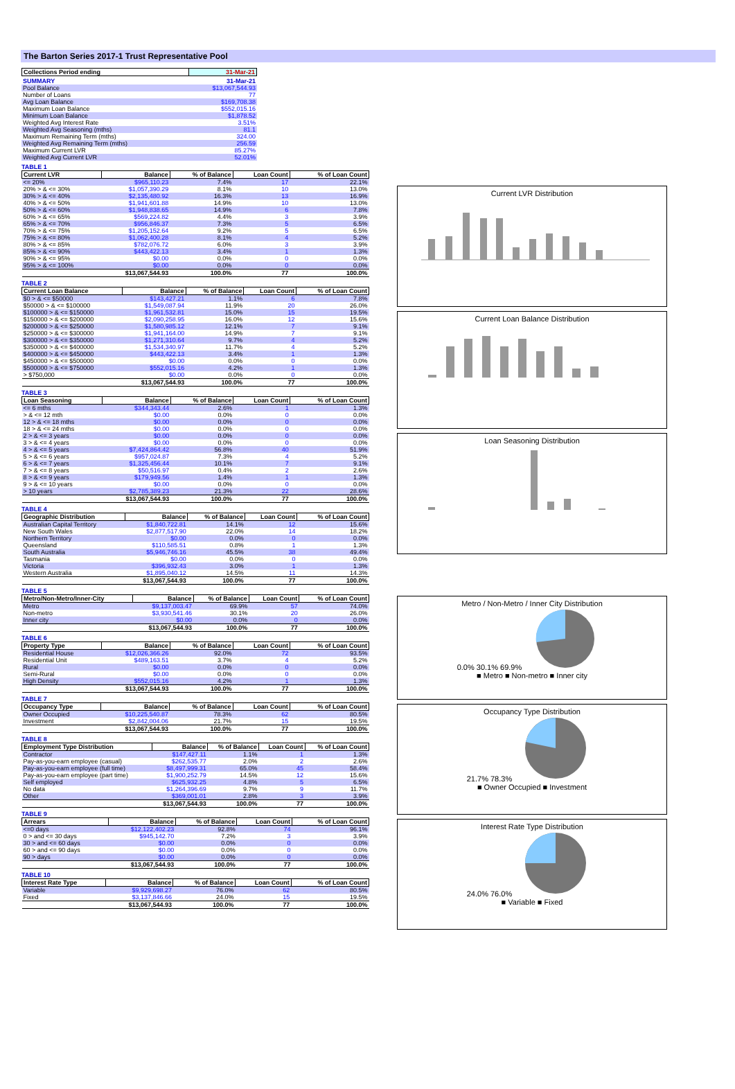The Barton Series 2017-1 Trust Representative Pool
| Collections Period ending | 31-Mar-21 |
| --- | --- |
| SUMMARY | 31-Mar-21 |
| Pool Balance | $13,067,544.93 |
| Number of Loans | 77 |
| Avg Loan Balance | $169,708.38 |
| Maximum Loan Balance | $552,015.16 |
| Minimum Loan Balance | $1,878.52 |
| Weighted Avg Interest Rate | 3.51% |
| Weighted Avg Seasoning (mths) | 81.1 |
| Maximum Remaining Term (mths) | 324.00 |
| Weighted Avg Remaining Term (mths) | 256.59 |
| Maximum Current LVR | 85.27% |
| Weighted Avg Current LVR | 52.01% |
TABLE 1
| Current LVR | Balance | % of Balance | Loan Count | % of Loan Count |
| --- | --- | --- | --- | --- |
| <= 20% | $965,110.23 | 7.4% | 17 | 22.1% |
| 20% > & <= 30% | $1,057,390.29 | 8.1% | 10 | 13.0% |
| 30% > & <= 40% | $2,135,480.92 | 16.3% | 13 | 16.9% |
| 40% > & <= 50% | $1,941,601.88 | 14.9% | 10 | 13.0% |
| 50% > & <= 60% | $1,948,838.65 | 14.9% | 6 | 7.8% |
| 60% > & <= 65% | $569,224.82 | 4.4% | 3 | 3.9% |
| 65% > & <= 70% | $956,846.37 | 7.3% | 5 | 6.5% |
| 70% > & <= 75% | $1,205,152.64 | 9.2% | 5 | 6.5% |
| 75% > & <= 80% | $1,062,400.28 | 8.1% | 4 | 5.2% |
| 80% > & <= 85% | $782,076.72 | 6.0% | 3 | 3.9% |
| 85% > & <= 90% | $443,422.13 | 3.4% | 1 | 1.3% |
| 90% > & <= 95% | $0.00 | 0.0% | 0 | 0.0% |
| 95% > & <= 100% | $0.00 | 0.0% | 0 | 0.0% |
| | $13,067,544.93 | 100.0% | 77 | 100.0% |
TABLE 2
| Current Loan Balance | Balance | % of Balance | Loan Count | % of Loan Count |
| --- | --- | --- | --- | --- |
| $0 > & <= $50000 | $143,427.21 | 1.1% | 6 | 7.8% |
| $50000 > & <= $100000 | $1,549,087.94 | 11.9% | 20 | 26.0% |
| $100000 > & <= $150000 | $1,961,532.81 | 15.0% | 15 | 19.5% |
| $150000 > & <= $200000 | $2,090,258.95 | 16.0% | 12 | 15.6% |
| $200000 > & <= $250000 | $1,580,985.12 | 12.1% | 7 | 9.1% |
| $250000 > & <= $300000 | $1,941,164.00 | 14.9% | 7 | 9.1% |
| $300000 > & <= $350000 | $1,271,310.64 | 9.7% | 4 | 5.2% |
| $350000 > & <= $400000 | $1,534,340.97 | 11.7% | 4 | 5.2% |
| $400000 > & <= $450000 | $443,422.13 | 3.4% | 1 | 1.3% |
| $450000 > & <= $500000 | $0.00 | 0.0% | 0 | 0.0% |
| $500000 > & <= $750000 | $552,015.16 | 4.2% | 1 | 1.3% |
| > $750,000 | $0.00 | 0.0% | 0 | 0.0% |
| | $13,067,544.93 | 100.0% | 77 | 100.0% |
TABLE 3
| Loan Seasoning | Balance | % of Balance | Loan Count | % of Loan Count |
| --- | --- | --- | --- | --- |
| <= 6 mths | $344,343.44 | 2.6% | 1 | 1.3% |
| > & <= 12 mth | $0.00 | 0.0% | 0 | 0.0% |
| 12 > & <= 18 mths | $0.00 | 0.0% | 0 | 0.0% |
| 18 > & <= 24 mths | $0.00 | 0.0% | 0 | 0.0% |
| 2 > & <= 3 years | $0.00 | 0.0% | 0 | 0.0% |
| 3 > & <= 4 years | $0.00 | 0.0% | 0 | 0.0% |
| 4 > & <= 5 years | $7,424,864.42 | 56.8% | 40 | 51.9% |
| 5 > & <= 6 years | $957,024.87 | 7.3% | 4 | 5.2% |
| 6 > & <= 7 years | $1,325,456.44 | 10.1% | 7 | 9.1% |
| 7 > & <= 8 years | $50,516.97 | 0.4% | 2 | 2.6% |
| 8 > & <= 9 years | $179,949.56 | 1.4% | 1 | 1.3% |
| 9 > & <= 10 years | $0.00 | 0.0% | 0 | 0.0% |
| > 10 years | $2,785,389.23 | 21.3% | 22 | 28.6% |
| | $13,067,544.93 | 100.0% | 77 | 100.0% |
TABLE 4
| Geographic Distribution | Balance | % of Balance | Loan Count | % of Loan Count |
| --- | --- | --- | --- | --- |
| Australian Capital Territory | $1,840,722.81 | 14.1% | 12 | 15.6% |
| New South Wales | $2,877,517.90 | 22.0% | 14 | 18.2% |
| Northern Territory | $0.00 | 0.0% | 0 | 0.0% |
| Queensland | $110,585.51 | 0.8% | 1 | 1.3% |
| South Australia | $5,946,746.16 | 45.5% | 38 | 49.4% |
| Tasmania | $0.00 | 0.0% | 0 | 0.0% |
| Victoria | $396,932.43 | 3.0% | 1 | 1.3% |
| Western Australia | $1,895,040.12 | 14.5% | 11 | 14.3% |
| | $13,067,544.93 | 100.0% | 77 | 100.0% |
TABLE 5
| Metro/Non-Metro/Inner-City | Balance | % of Balance | Loan Count | % of Loan Count |
| --- | --- | --- | --- | --- |
| Metro | $9,137,003.47 | 69.9% | 57 | 74.0% |
| Non-metro | $3,930,541.46 | 30.1% | 20 | 26.0% |
| Inner city | $0.00 | 0.0% | 0 | 0.0% |
| | $13,067,544.93 | 100.0% | 77 | 100.0% |
TABLE 6
| Property Type | Balance | % of Balance | Loan Count | % of Loan Count |
| --- | --- | --- | --- | --- |
| Residential House | $12,026,366.26 | 92.0% | 72 | 93.5% |
| Residential Unit | $489,163.51 | 3.7% | 4 | 5.2% |
| Rural | $0.00 | 0.0% | 0 | 0.0% |
| Semi-Rural | $0.00 | 0.0% | 0 | 0.0% |
| High Density | $552,015.16 | 4.2% | 1 | 1.3% |
| | $13,067,544.93 | 100.0% | 77 | 100.0% |
TABLE 7
| Occupancy Type | Balance | % of Balance | Loan Count | % of Loan Count |
| --- | --- | --- | --- | --- |
| Owner Occupied | $10,225,540.87 | 78.3% | 62 | 80.5% |
| Investment | $2,842,004.06 | 21.7% | 15 | 19.5% |
| | $13,067,544.93 | 100.0% | 77 | 100.0% |
TABLE 8
| Employment Type Distribution | Balance | % of Balance | Loan Count | % of Loan Count |
| --- | --- | --- | --- | --- |
| Contractor | $147,427.11 | 1.1% | 1 | 1.3% |
| Pay-as-you-earn employee (casual) | $262,535.77 | 2.0% | 2 | 2.6% |
| Pay-as-you-earn employee (full time) | $8,497,999.31 | 65.0% | 45 | 58.4% |
| Pay-as-you-earn employee (part time) | $1,900,252.79 | 14.5% | 12 | 15.6% |
| Self employed | $625,932.25 | 4.8% | 5 | 6.5% |
| No data | $1,264,396.69 | 9.7% | 9 | 11.7% |
| Other | $369,001.01 | 2.8% | 3 | 3.9% |
| | $13,067,544.93 | 100.0% | 77 | 100.0% |
TABLE 9
| Arrears | Balance | % of Balance | Loan Count | % of Loan Count |
| --- | --- | --- | --- | --- |
| <=0 days | $12,122,402.23 | 92.8% | 74 | 96.1% |
| 0 > and <= 30 days | $945,142.70 | 7.2% | 3 | 3.9% |
| 30 > and <= 60 days | $0.00 | 0.0% | 0 | 0.0% |
| 60 > and <= 90 days | $0.00 | 0.0% | 0 | 0.0% |
| 90 > days | $0.00 | 0.0% | 0 | 0.0% |
| | $13,067,544.93 | 100.0% | 77 | 100.0% |
TABLE 10
| Interest Rate Type | Balance | % of Balance | Loan Count | % of Loan Count |
| --- | --- | --- | --- | --- |
| Variable | $9,929,698.27 | 76.0% | 62 | 80.5% |
| Fixed | $3,137,846.66 | 24.0% | 15 | 19.5% |
| | $13,067,544.93 | 100.0% | 77 | 100.0% |
Current LVR Distribution
Current Loan Balance Distribution
Loan Seasoning Distribution
Metro / Non-Metro / Inner City Distribution
0.0% 30.1% 69.9%
■ Metro ■ Non-metro ■ Inner city
Occupancy Type Distribution
21.7% 78.3%
■ Owner Occupied ■ Investment
Interest Rate Type Distribution
24.0% 76.0%
■ Variable ■ Fixed